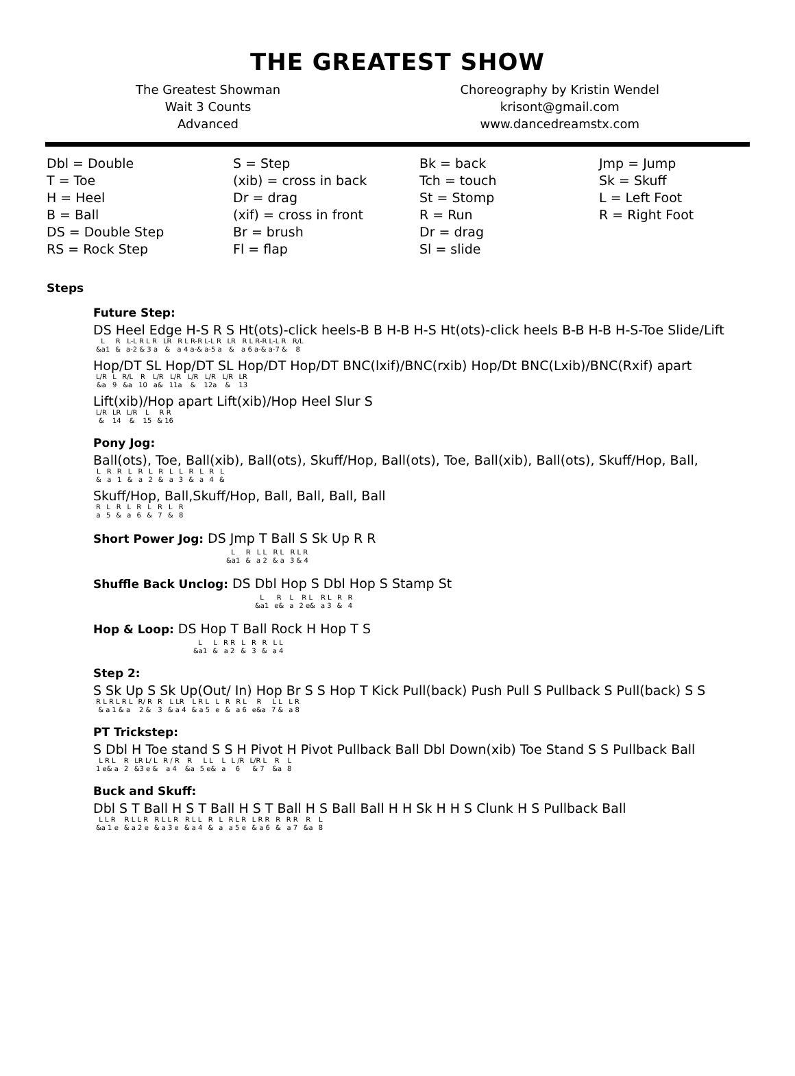THE GREATEST SHOW
The Greatest Showman
Wait 3 Counts
Advanced
Choreography by Kristin Wendel
krisont@gmail.com
www.dancedreamstx.com
Dbl = Double
T = Toe
H = Heel
B = Ball
DS = Double Step
RS = Rock Step
S = Step
(xib) = cross in back
Dr = drag
(xif) = cross in front
Br = brush
Fl = flap
Bk = back
Tch = touch
St = Stomp
R = Run
Dr = drag
Sl = slide
Jmp = Jump
Sk = Skuff
L = Left Foot
R = Right Foot
Steps
Future Step:
DS Heel Edge H-S R S Ht(ots)-click heels-B B H-B H-S Ht(ots)-click heels B-B H-B H-S-Toe Slide/Lift
| L | R | L-L R L R | LR | R L R-R L-L R | LR | R L R-R L-L R | R/L |
| &a1 | & | a-2 & 3 a | & | a 4 a-& a-5 a | & | a 6 a-& a-7 & | 8 |
Hop/DT SL Hop/DT SL Hop/DT Hop/DT BNC(lxif)/BNC(rxib) Hop/Dt BNC(Lxib)/BNC(Rxif) apart
| L/R | L | R/L | R | L/R | L/R | L/R | L/R | L/R | LR |
| &a | 9 | &a | 10 | a& | 11a | & | 12a | & | 13 |
Lift(xib)/Hop apart Lift(xib)/Hop Heel Slur S
| L/R | LR | L/R | L | R R |
| & | 14 | & | 15 | & 16 |
Pony Jog:
Ball(ots), Toe, Ball(xib), Ball(ots), Skuff/Hop, Ball(ots), Toe, Ball(xib), Ball(ots), Skuff/Hop, Ball,
| L | R | R | L | R | L | R | L | L | R | L | R | L |
| & | a | 1 | & | a | 2 | & | a | 3 | & | a | 4 | & |
Skuff/Hop, Ball,Skuff/Hop, Ball, Ball, Ball, Ball
| R | L | R | L | R | L | R | L | R |
| a | 5 | & | a | 6 | & | 7 | & | 8 |
Short Power Jog: DS Jmp T Ball S Sk Up R R
| L | R | L L | R L | R L R |
| &a1 | & | a 2 | & a | 3 & 4 |
Shuffle Back Unclog: DS Dbl Hop S Dbl Hop S Stamp St
| L | R | L | R L | R L | R | R |
| &a1 | e& | a | 2 e& | a 3 | & | 4 |
Hop & Loop: DS Hop T Ball Rock H Hop T S
| L | L | R R | L | R | R | L L |
| &a1 | & | a 2 | & | 3 | & | a 4 |
Step 2:
S Sk Up S Sk Up(Out/ In) Hop Br S S Hop T Kick Pull(back) Push Pull S Pullback S Pull(back) S S
| R L R L R L | R/ R | R | L LR | L R L | L | R | R L | R | L L | L R |
| & a 1 & a | 2 & | 3 | & a 4 | & a 5 | e | & | a 6 | e&a | 7 & | a 8 |
PT Trickstep:
S Dbl H Toe stand S S H Pivot H Pivot Pullback Ball Dbl Down(xib) Toe Stand S S Pullback Ball
| L R L | R | LR L/ L | R / R | R | L L | L | L /R | L/R L | R | L |
| 1 e& a | 2 | &3 e & | a 4 | &a | 5 e& | a | 6 | & 7 | &a | 8 |
Buck and Skuff:
Dbl S T Ball H S T Ball H S T Ball H S Ball Ball H H Sk H H S Clunk H S Pullback Ball
| L L R | R L L R | R L L R | R L L | R | L | R L R | L R R | R | R R | R | L |
| &a 1 e | & a 2 e | & a 3 e | & a 4 | & | a | a 5 e | & a 6 | & | a 7 | &a | 8 |